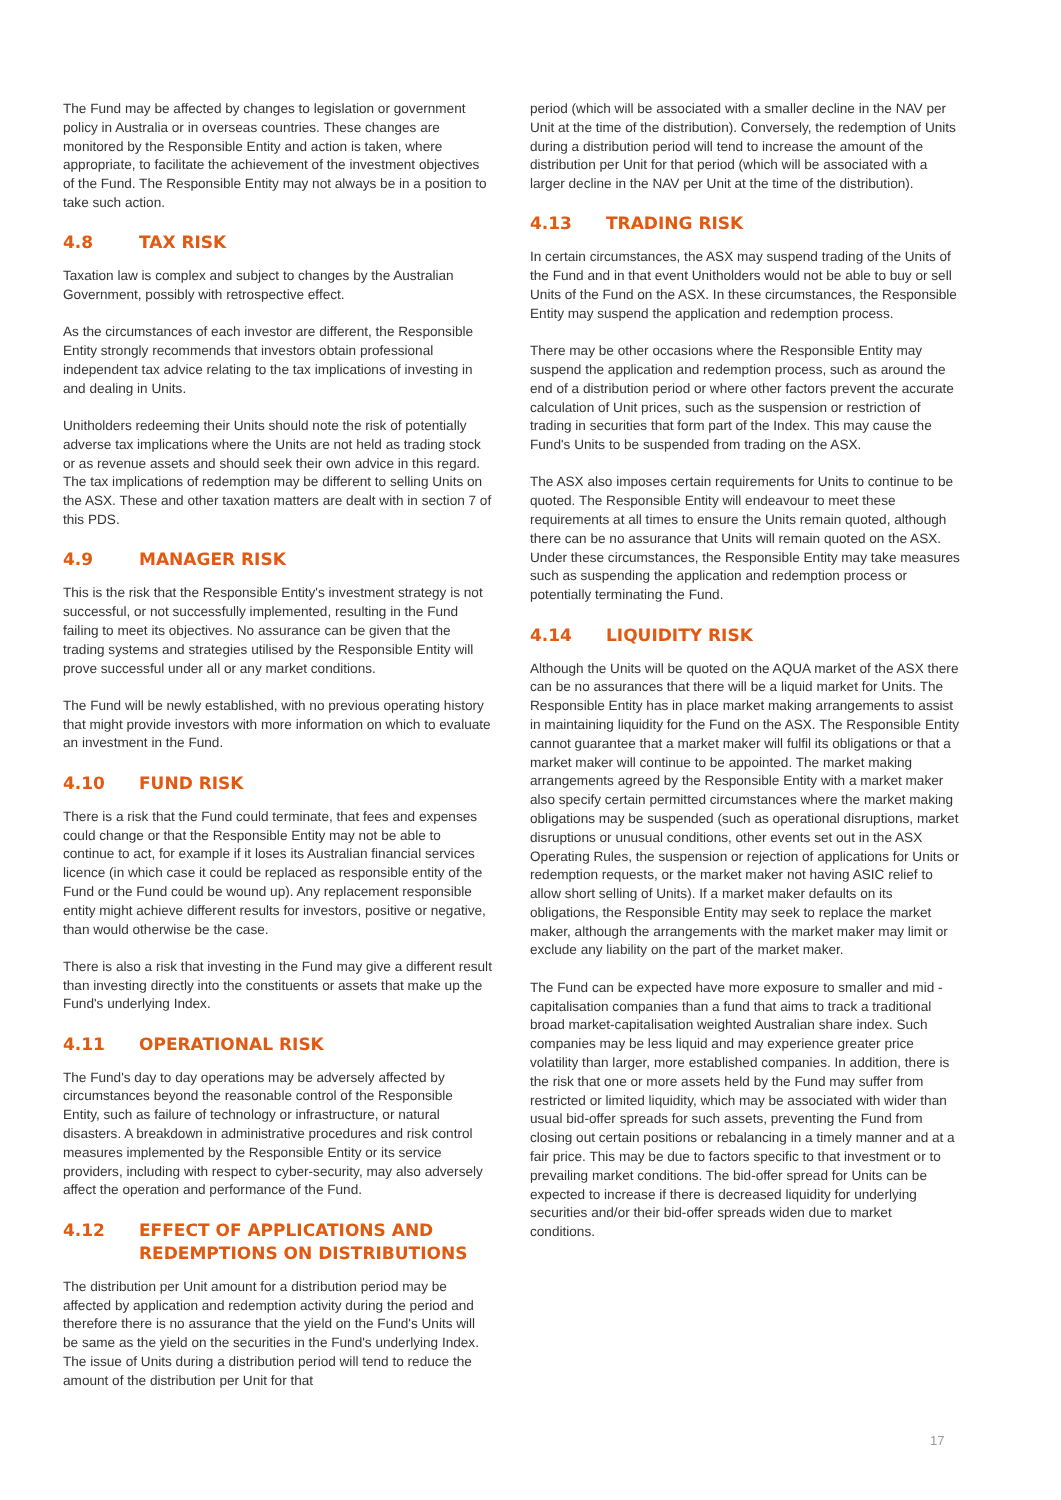The Fund may be affected by changes to legislation or government policy in Australia or in overseas countries. These changes are monitored by the Responsible Entity and action is taken, where appropriate, to facilitate the achievement of the investment objectives of the Fund. The Responsible Entity may not always be in a position to take such action.
4.8 TAX RISK
Taxation law is complex and subject to changes by the Australian Government, possibly with retrospective effect.
As the circumstances of each investor are different, the Responsible Entity strongly recommends that investors obtain professional independent tax advice relating to the tax implications of investing in and dealing in Units.
Unitholders redeeming their Units should note the risk of potentially adverse tax implications where the Units are not held as trading stock or as revenue assets and should seek their own advice in this regard. The tax implications of redemption may be different to selling Units on the ASX. These and other taxation matters are dealt with in section 7 of this PDS.
4.9 MANAGER RISK
This is the risk that the Responsible Entity's investment strategy is not successful, or not successfully implemented, resulting in the Fund failing to meet its objectives. No assurance can be given that the trading systems and strategies utilised by the Responsible Entity will prove successful under all or any market conditions.
The Fund will be newly established, with no previous operating history that might provide investors with more information on which to evaluate an investment in the Fund.
4.10 FUND RISK
There is a risk that the Fund could terminate, that fees and expenses could change or that the Responsible Entity may not be able to continue to act, for example if it loses its Australian financial services licence (in which case it could be replaced as responsible entity of the Fund or the Fund could be wound up). Any replacement responsible entity might achieve different results for investors, positive or negative, than would otherwise be the case.
There is also a risk that investing in the Fund may give a different result than investing directly into the constituents or assets that make up the Fund's underlying Index.
4.11 OPERATIONAL RISK
The Fund's day to day operations may be adversely affected by circumstances beyond the reasonable control of the Responsible Entity, such as failure of technology or infrastructure, or natural disasters. A breakdown in administrative procedures and risk control measures implemented by the Responsible Entity or its service providers, including with respect to cyber-security, may also adversely affect the operation and performance of the Fund.
4.12 EFFECT OF APPLICATIONS AND REDEMPTIONS ON DISTRIBUTIONS
The distribution per Unit amount for a distribution period may be affected by application and redemption activity during the period and therefore there is no assurance that the yield on the Fund's Units will be same as the yield on the securities in the Fund's underlying Index. The issue of Units during a distribution period will tend to reduce the amount of the distribution per Unit for that
period (which will be associated with a smaller decline in the NAV per Unit at the time of the distribution). Conversely, the redemption of Units during a distribution period will tend to increase the amount of the distribution per Unit for that period (which will be associated with a larger decline in the NAV per Unit at the time of the distribution).
4.13 TRADING RISK
In certain circumstances, the ASX may suspend trading of the Units of the Fund and in that event Unitholders would not be able to buy or sell Units of the Fund on the ASX. In these circumstances, the Responsible Entity may suspend the application and redemption process.
There may be other occasions where the Responsible Entity may suspend the application and redemption process, such as around the end of a distribution period or where other factors prevent the accurate calculation of Unit prices, such as the suspension or restriction of trading in securities that form part of the Index. This may cause the Fund's Units to be suspended from trading on the ASX.
The ASX also imposes certain requirements for Units to continue to be quoted. The Responsible Entity will endeavour to meet these requirements at all times to ensure the Units remain quoted, although there can be no assurance that Units will remain quoted on the ASX. Under these circumstances, the Responsible Entity may take measures such as suspending the application and redemption process or potentially terminating the Fund.
4.14 LIQUIDITY RISK
Although the Units will be quoted on the AQUA market of the ASX there can be no assurances that there will be a liquid market for Units. The Responsible Entity has in place market making arrangements to assist in maintaining liquidity for the Fund on the ASX. The Responsible Entity cannot guarantee that a market maker will fulfil its obligations or that a market maker will continue to be appointed. The market making arrangements agreed by the Responsible Entity with a market maker also specify certain permitted circumstances where the market making obligations may be suspended (such as operational disruptions, market disruptions or unusual conditions, other events set out in the ASX Operating Rules, the suspension or rejection of applications for Units or redemption requests, or the market maker not having ASIC relief to allow short selling of Units). If a market maker defaults on its obligations, the Responsible Entity may seek to replace the market maker, although the arrangements with the market maker may limit or exclude any liability on the part of the market maker.
The Fund can be expected have more exposure to smaller and mid - capitalisation companies than a fund that aims to track a traditional broad market-capitalisation weighted Australian share index. Such companies may be less liquid and may experience greater price volatility than larger, more established companies. In addition, there is the risk that one or more assets held by the Fund may suffer from restricted or limited liquidity, which may be associated with wider than usual bid-offer spreads for such assets, preventing the Fund from closing out certain positions or rebalancing in a timely manner and at a fair price. This may be due to factors specific to that investment or to prevailing market conditions. The bid-offer spread for Units can be expected to increase if there is decreased liquidity for underlying securities and/or their bid-offer spreads widen due to market conditions.
17